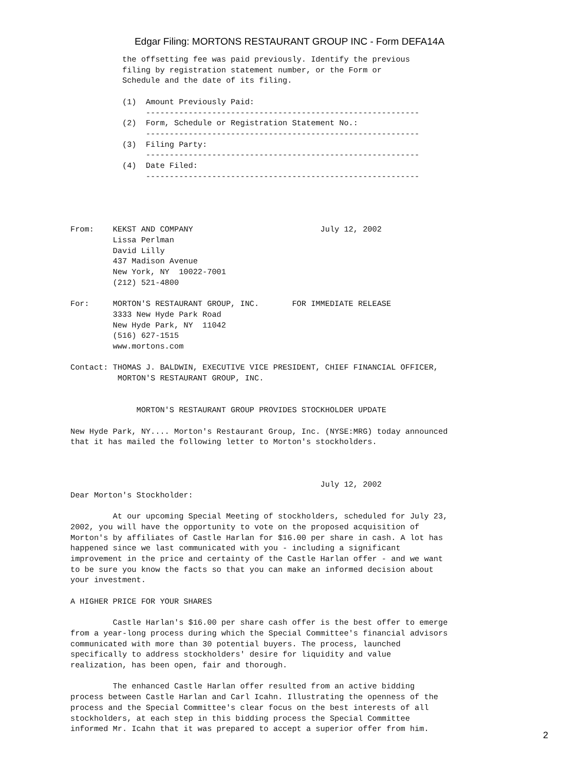Edgar Filing: MORTONS RESTAURANT GROUP INC - Form DEFA14A
           the offsetting fee was paid previously. Identify the previous
           filing by registration statement number, or the Form or
           Schedule and the date of its filing.

           (1)  Amount Previously Paid:
                ----------------------------------------------------------
           (2)  Form, Schedule or Registration Statement No.:
                ----------------------------------------------------------
           (3)  Filing Party:
                ----------------------------------------------------------
           (4)  Date Filed:
                ----------------------------------------------------------




From:    KEKST AND COMPANY                           July 12, 2002
         Lissa Perlman
         David Lilly
         437 Madison Avenue
         New York, NY  10022-7001
         (212) 521-4800

For:     MORTON'S RESTAURANT GROUP, INC.       FOR IMMEDIATE RELEASE
         3333 New Hyde Park Road
         New Hyde Park, NY  11042
         (516) 627-1515
         www.mortons.com

Contact: THOMAS J. BALDWIN, EXECUTIVE VICE PRESIDENT, CHIEF FINANCIAL OFFICER,
          MORTON'S RESTAURANT GROUP, INC.


              MORTON'S RESTAURANT GROUP PROVIDES STOCKHOLDER UPDATE

New Hyde Park, NY.... Morton's Restaurant Group, Inc. (NYSE:MRG) today announced
that it has mailed the following letter to Morton's stockholders.



                                                     July 12, 2002
Dear Morton's Stockholder:

         At our upcoming Special Meeting of stockholders, scheduled for July 23,
2002, you will have the opportunity to vote on the proposed acquisition of
Morton's by affiliates of Castle Harlan for $16.00 per share in cash. A lot has
happened since we last communicated with you - including a significant
improvement in the price and certainty of the Castle Harlan offer - and we want
to be sure you know the facts so that you can make an informed decision about
your investment.

A HIGHER PRICE FOR YOUR SHARES

         Castle Harlan's $16.00 per share cash offer is the best offer to emerge
from a year-long process during which the Special Committee's financial advisors
communicated with more than 30 potential buyers. The process, launched
specifically to address stockholders' desire for liquidity and value
realization, has been open, fair and thorough.

         The enhanced Castle Harlan offer resulted from an active bidding
process between Castle Harlan and Carl Icahn. Illustrating the openness of the
process and the Special Committee's clear focus on the best interests of all
stockholders, at each step in this bidding process the Special Committee
informed Mr. Icahn that it was prepared to accept a superior offer from him.
2